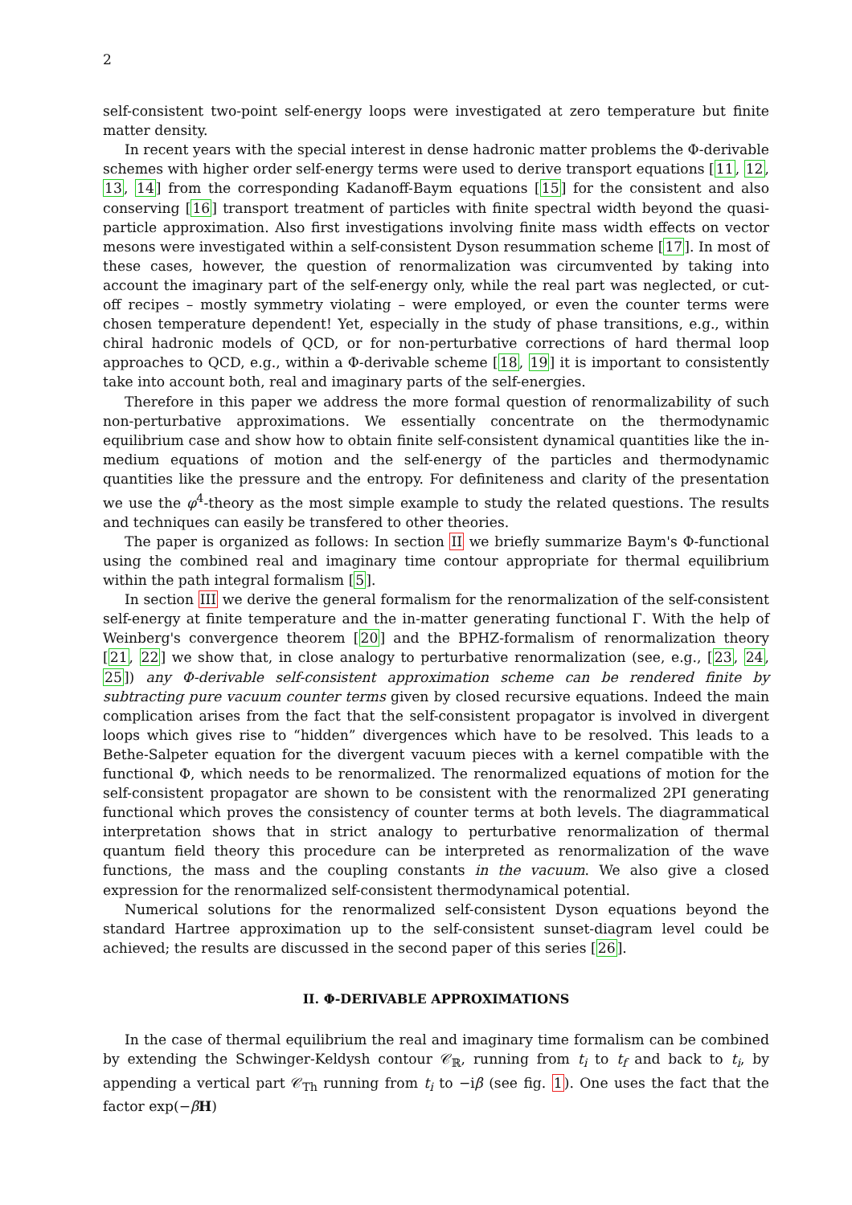2
self-consistent two-point self-energy loops were investigated at zero temperature but finite matter density.
In recent years with the special interest in dense hadronic matter problems the Φ-derivable schemes with higher order self-energy terms were used to derive transport equations [11, 12, 13, 14] from the corresponding Kadanoff-Baym equations [15] for the consistent and also conserving [16] transport treatment of particles with finite spectral width beyond the quasi-particle approximation. Also first investigations involving finite mass width effects on vector mesons were investigated within a self-consistent Dyson resummation scheme [17]. In most of these cases, however, the question of renormalization was circumvented by taking into account the imaginary part of the self-energy only, while the real part was neglected, or cut-off recipes – mostly symmetry violating – were employed, or even the counter terms were chosen temperature dependent! Yet, especially in the study of phase transitions, e.g., within chiral hadronic models of QCD, or for non-perturbative corrections of hard thermal loop approaches to QCD, e.g., within a Φ-derivable scheme [18, 19] it is important to consistently take into account both, real and imaginary parts of the self-energies.
Therefore in this paper we address the more formal question of renormalizability of such non-perturbative approximations. We essentially concentrate on the thermodynamic equilibrium case and show how to obtain finite self-consistent dynamical quantities like the in-medium equations of motion and the self-energy of the particles and thermodynamic quantities like the pressure and the entropy. For definiteness and clarity of the presentation we use the φ<sup>4</sup>-theory as the most simple example to study the related questions. The results and techniques can easily be transfered to other theories.
The paper is organized as follows: In section II we briefly summarize Baym's Φ-functional using the combined real and imaginary time contour appropriate for thermal equilibrium within the path integral formalism [5].
In section III we derive the general formalism for the renormalization of the self-consistent self-energy at finite temperature and the in-matter generating functional Γ. With the help of Weinberg's convergence theorem [20] and the BPHZ-formalism of renormalization theory [21, 22] we show that, in close analogy to perturbative renormalization (see, e.g., [23, 24, 25]) any Φ-derivable self-consistent approximation scheme can be rendered finite by subtracting pure vacuum counter terms given by closed recursive equations. Indeed the main complication arises from the fact that the self-consistent propagator is involved in divergent loops which gives rise to “hidden” divergences which have to be resolved. This leads to a Bethe-Salpeter equation for the divergent vacuum pieces with a kernel compatible with the functional Φ, which needs to be renormalized. The renormalized equations of motion for the self-consistent propagator are shown to be consistent with the renormalized 2PI generating functional which proves the consistency of counter terms at both levels. The diagrammatical interpretation shows that in strict analogy to perturbative renormalization of thermal quantum field theory this procedure can be interpreted as renormalization of the wave functions, the mass and the coupling constants in the vacuum. We also give a closed expression for the renormalized self-consistent thermodynamical potential.
Numerical solutions for the renormalized self-consistent Dyson equations beyond the standard Hartree approximation up to the self-consistent sunset-diagram level could be achieved; the results are discussed in the second paper of this series [26].
II. Φ-DERIVABLE APPROXIMATIONS
In the case of thermal equilibrium the real and imaginary time formalism can be combined by extending the Schwinger-Keldysh contour 𝒞<sub>ℝ</sub>, running from t<sub>i</sub> to t<sub>f</sub> and back to t<sub>i</sub>, by appending a vertical part 𝒞<sub>Th</sub> running from t<sub>i</sub> to −iβ (see fig. 1). One uses the fact that the factor exp(−βH)